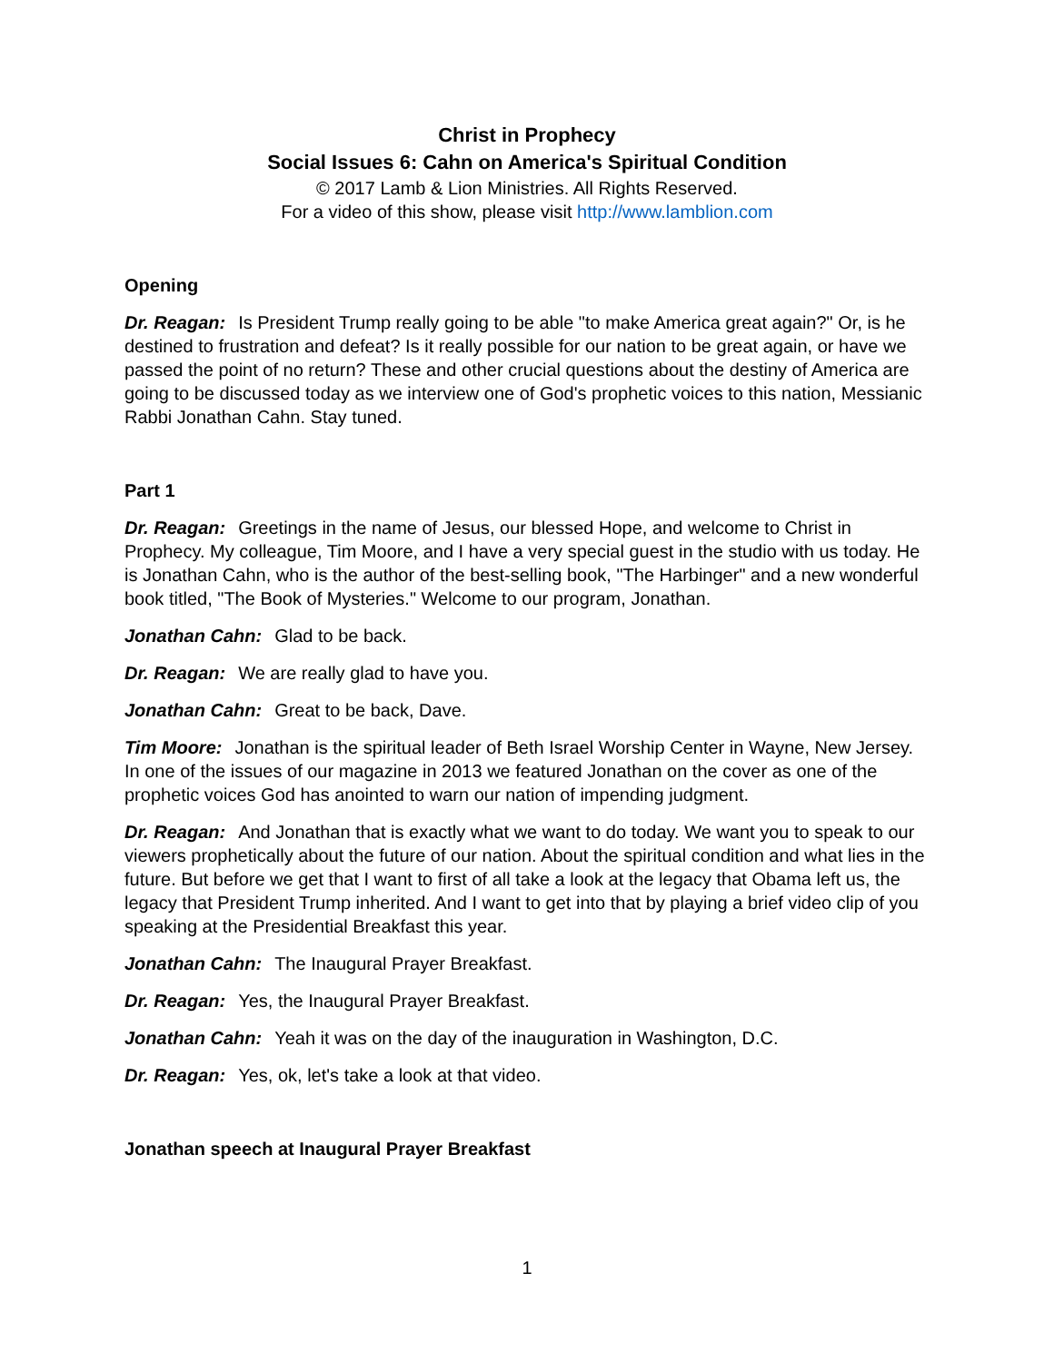Christ in Prophecy
Social Issues 6: Cahn on America's Spiritual Condition
© 2017 Lamb & Lion Ministries. All Rights Reserved.
For a video of this show, please visit http://www.lamblion.com
Opening
Dr. Reagan: Is President Trump really going to be able "to make America great again?" Or, is he destined to frustration and defeat? Is it really possible for our nation to be great again, or have we passed the point of no return? These and other crucial questions about the destiny of America are going to be discussed today as we interview one of God's prophetic voices to this nation, Messianic Rabbi Jonathan Cahn. Stay tuned.
Part 1
Dr. Reagan: Greetings in the name of Jesus, our blessed Hope, and welcome to Christ in Prophecy. My colleague, Tim Moore, and I have a very special guest in the studio with us today. He is Jonathan Cahn, who is the author of the best-selling book, "The Harbinger" and a new wonderful book titled, "The Book of Mysteries." Welcome to our program, Jonathan.
Jonathan Cahn: Glad to be back.
Dr. Reagan: We are really glad to have you.
Jonathan Cahn: Great to be back, Dave.
Tim Moore: Jonathan is the spiritual leader of Beth Israel Worship Center in Wayne, New Jersey. In one of the issues of our magazine in 2013 we featured Jonathan on the cover as one of the prophetic voices God has anointed to warn our nation of impending judgment.
Dr. Reagan: And Jonathan that is exactly what we want to do today. We want you to speak to our viewers prophetically about the future of our nation. About the spiritual condition and what lies in the future. But before we get that I want to first of all take a look at the legacy that Obama left us, the legacy that President Trump inherited. And I want to get into that by playing a brief video clip of you speaking at the Presidential Breakfast this year.
Jonathan Cahn: The Inaugural Prayer Breakfast.
Dr. Reagan: Yes, the Inaugural Prayer Breakfast.
Jonathan Cahn: Yeah it was on the day of the inauguration in Washington, D.C.
Dr. Reagan: Yes, ok, let's take a look at that video.
Jonathan speech at Inaugural Prayer Breakfast
1